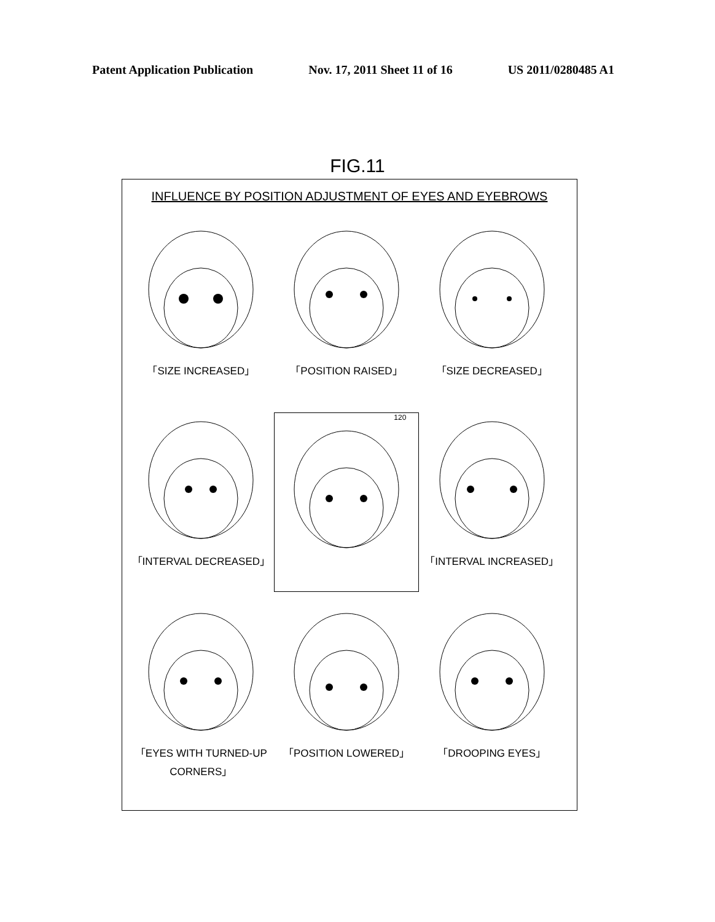Patent Application Publication Nov. 17, 2011 Sheet 11 of 16 US 2011/0280485 A1
FIG.11
INFLUENCE BY POSITION ADJUSTMENT OF EYES AND EYEBROWS
「SIZE INCREASED」
「POSITION RAISED」
「SIZE DECREASED」
「INTERVAL DECREASED」
120
「INTERVAL INCREASED」
「EYES WITH TURNED-UP CORNERS」
「POSITION LOWERED」
「DROOPING EYES」